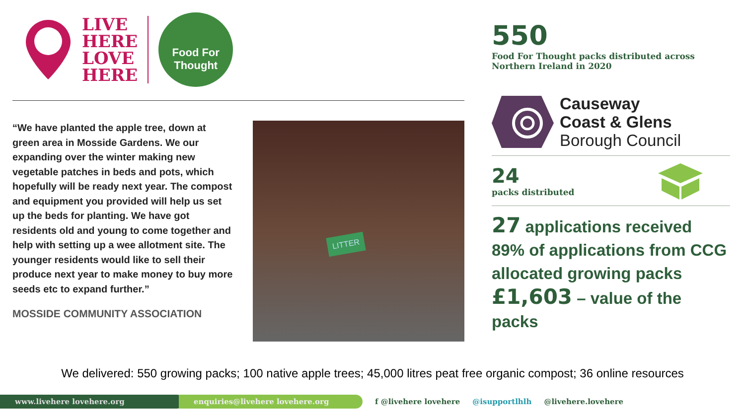LIVE
HERE
LOVE
HERE
Food For
Thought
“We have planted the apple tree, down at green area in Mosside Gardens. We our expanding over the winter making new vegetable patches in beds and pots, which hopefully will be ready next year. The compost and equipment you provided will help us set up the beds for planting. We have got residents old and young to come together and help with setting up a wee allotment site. The younger residents would like to sell their produce next year to make money to buy more seeds etc to expand further.”
MOSSIDE COMMUNITY ASSOCIATION
LITTER
550
Food For Thought packs distributed across Northern Ireland in 2020
Causeway
Coast & Glens
Borough Council
24
packs distributed
27 applications received
89% of applications from CCG allocated growing packs
£1,603 – value of the packs
We delivered: 550 growing packs; 100 native apple trees; 45,000 litres peat free organic compost; 36 online resources
www.livehere lovehere.org enquiries@livehere lovehere.org
f @livehere lovehere @isupportlhlh @livehere.lovehere